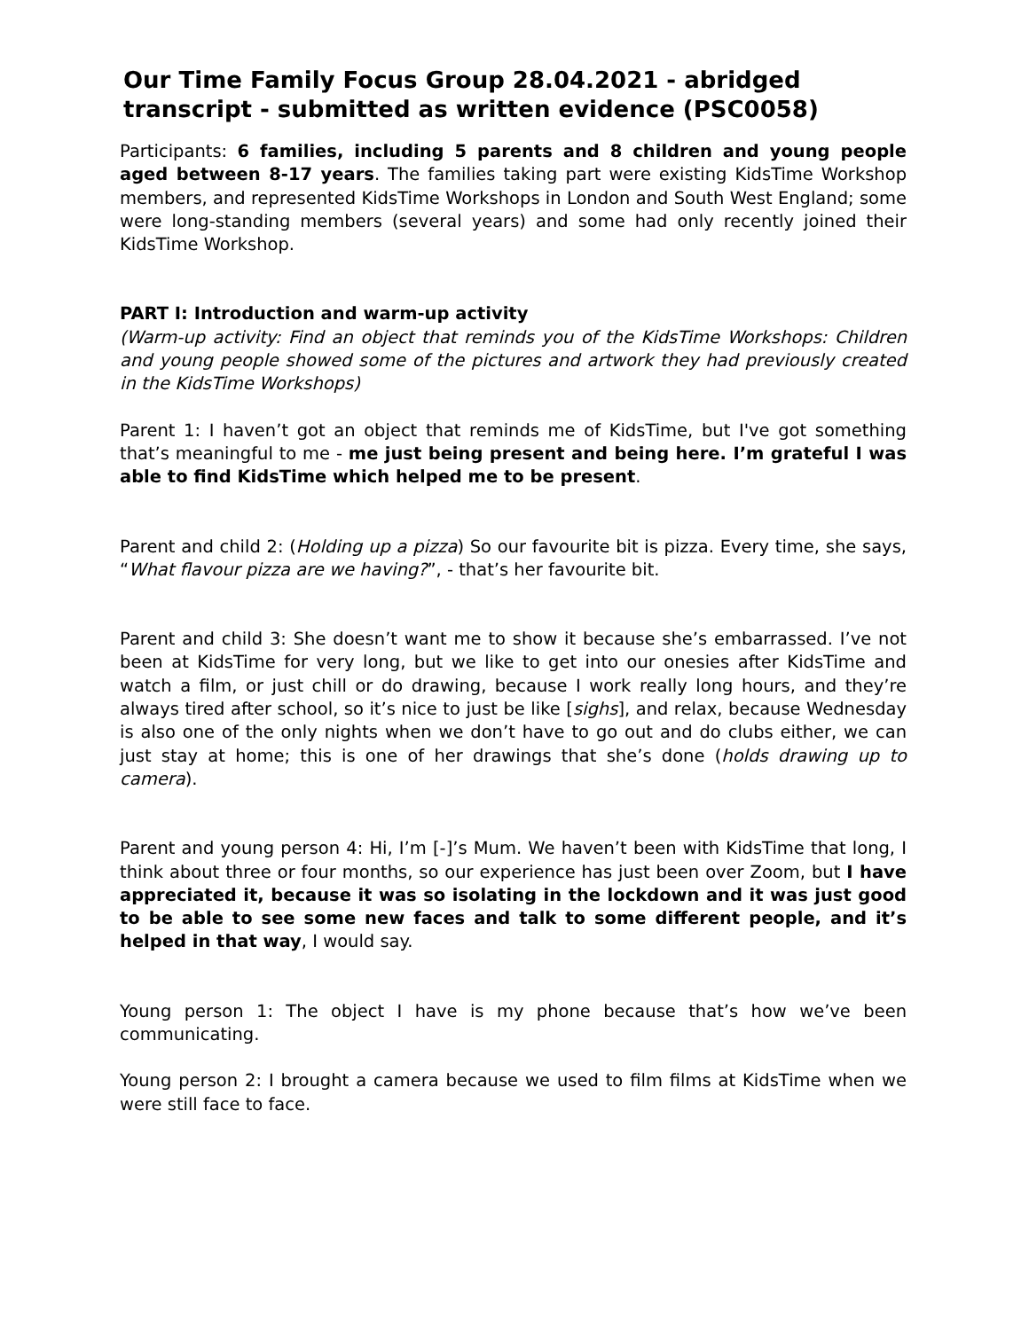Our Time Family Focus Group 28.04.2021 - abridged transcript - submitted as written evidence (PSC0058)
Participants: 6 families, including 5 parents and 8 children and young people aged between 8-17 years. The families taking part were existing KidsTime Workshop members, and represented KidsTime Workshops in London and South West England; some were long-standing members (several years) and some had only recently joined their KidsTime Workshop.
PART I: Introduction and warm-up activity
(Warm-up activity: Find an object that reminds you of the KidsTime Workshops: Children and young people showed some of the pictures and artwork they had previously created in the KidsTime Workshops)
Parent 1: I haven’t got an object that reminds me of KidsTime, but I've got something that’s meaningful to me - me just being present and being here. I’m grateful I was able to find KidsTime which helped me to be present.
Parent and child 2: (Holding up a pizza) So our favourite bit is pizza. Every time, she says, “What flavour pizza are we having?”, - that’s her favourite bit.
Parent and child 3: She doesn’t want me to show it because she’s embarrassed. I’ve not been at KidsTime for very long, but we like to get into our onesies after KidsTime and watch a film, or just chill or do drawing, because I work really long hours, and they’re always tired after school, so it’s nice to just be like [sighs], and relax, because Wednesday is also one of the only nights when we don’t have to go out and do clubs either, we can just stay at home; this is one of her drawings that she’s done (holds drawing up to camera).
Parent and young person 4: Hi, I’m [-]’s Mum. We haven’t been with KidsTime that long, I think about three or four months, so our experience has just been over Zoom, but I have appreciated it, because it was so isolating in the lockdown and it was just good to be able to see some new faces and talk to some different people, and it’s helped in that way, I would say.
Young person 1: The object I have is my phone because that’s how we’ve been communicating.
Young person 2: I brought a camera because we used to film films at KidsTime when we were still face to face.